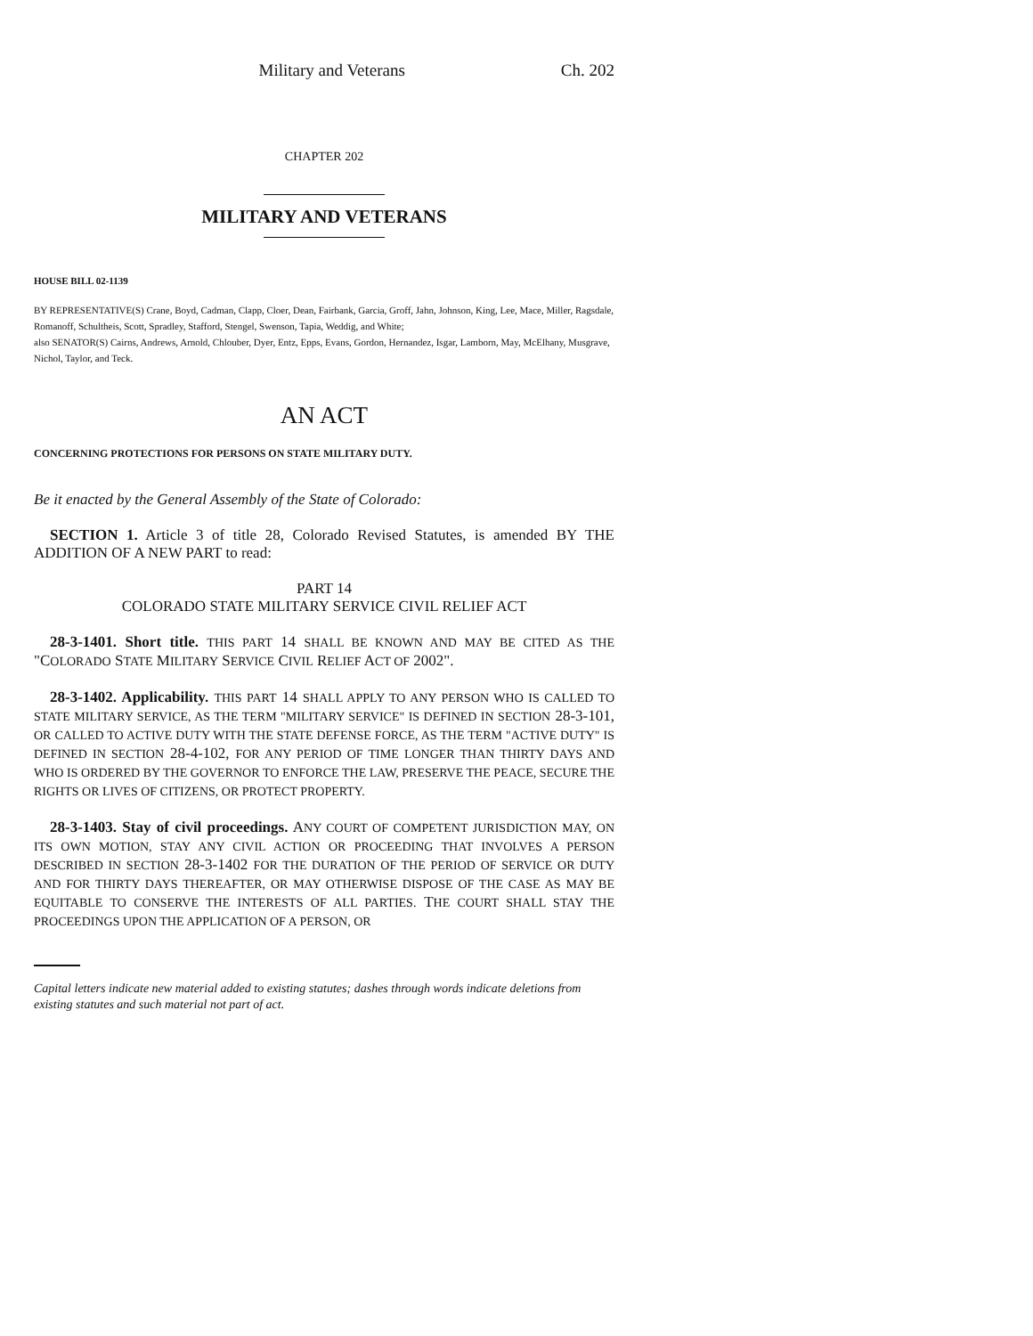Military and Veterans Ch. 202
CHAPTER 202
MILITARY AND VETERANS
HOUSE BILL 02-1139
BY REPRESENTATIVE(S) Crane, Boyd, Cadman, Clapp, Cloer, Dean, Fairbank, Garcia, Groff, Jahn, Johnson, King, Lee, Mace, Miller, Ragsdale, Romanoff, Schultheis, Scott, Spradley, Stafford, Stengel, Swenson, Tapia, Weddig, and White;
also SENATOR(S) Cairns, Andrews, Arnold, Chlouber, Dyer, Entz, Epps, Evans, Gordon, Hernandez, Isgar, Lamborn, May, McElhany, Musgrave, Nichol, Taylor, and Teck.
AN ACT
CONCERNING PROTECTIONS FOR PERSONS ON STATE MILITARY DUTY.
Be it enacted by the General Assembly of the State of Colorado:
SECTION 1. Article 3 of title 28, Colorado Revised Statutes, is amended BY THE ADDITION OF A NEW PART to read:
PART 14
COLORADO STATE MILITARY SERVICE CIVIL RELIEF ACT
28-3-1401. Short title. THIS PART 14 SHALL BE KNOWN AND MAY BE CITED AS THE "COLORADO STATE MILITARY SERVICE CIVIL RELIEF ACT OF 2002".
28-3-1402. Applicability. THIS PART 14 SHALL APPLY TO ANY PERSON WHO IS CALLED TO STATE MILITARY SERVICE, AS THE TERM "MILITARY SERVICE" IS DEFINED IN SECTION 28-3-101, OR CALLED TO ACTIVE DUTY WITH THE STATE DEFENSE FORCE, AS THE TERM "ACTIVE DUTY" IS DEFINED IN SECTION 28-4-102, FOR ANY PERIOD OF TIME LONGER THAN THIRTY DAYS AND WHO IS ORDERED BY THE GOVERNOR TO ENFORCE THE LAW, PRESERVE THE PEACE, SECURE THE RIGHTS OR LIVES OF CITIZENS, OR PROTECT PROPERTY.
28-3-1403. Stay of civil proceedings. ANY COURT OF COMPETENT JURISDICTION MAY, ON ITS OWN MOTION, STAY ANY CIVIL ACTION OR PROCEEDING THAT INVOLVES A PERSON DESCRIBED IN SECTION 28-3-1402 FOR THE DURATION OF THE PERIOD OF SERVICE OR DUTY AND FOR THIRTY DAYS THEREAFTER, OR MAY OTHERWISE DISPOSE OF THE CASE AS MAY BE EQUITABLE TO CONSERVE THE INTERESTS OF ALL PARTIES. THE COURT SHALL STAY THE PROCEEDINGS UPON THE APPLICATION OF A PERSON, OR
Capital letters indicate new material added to existing statutes; dashes through words indicate deletions from existing statutes and such material not part of act.